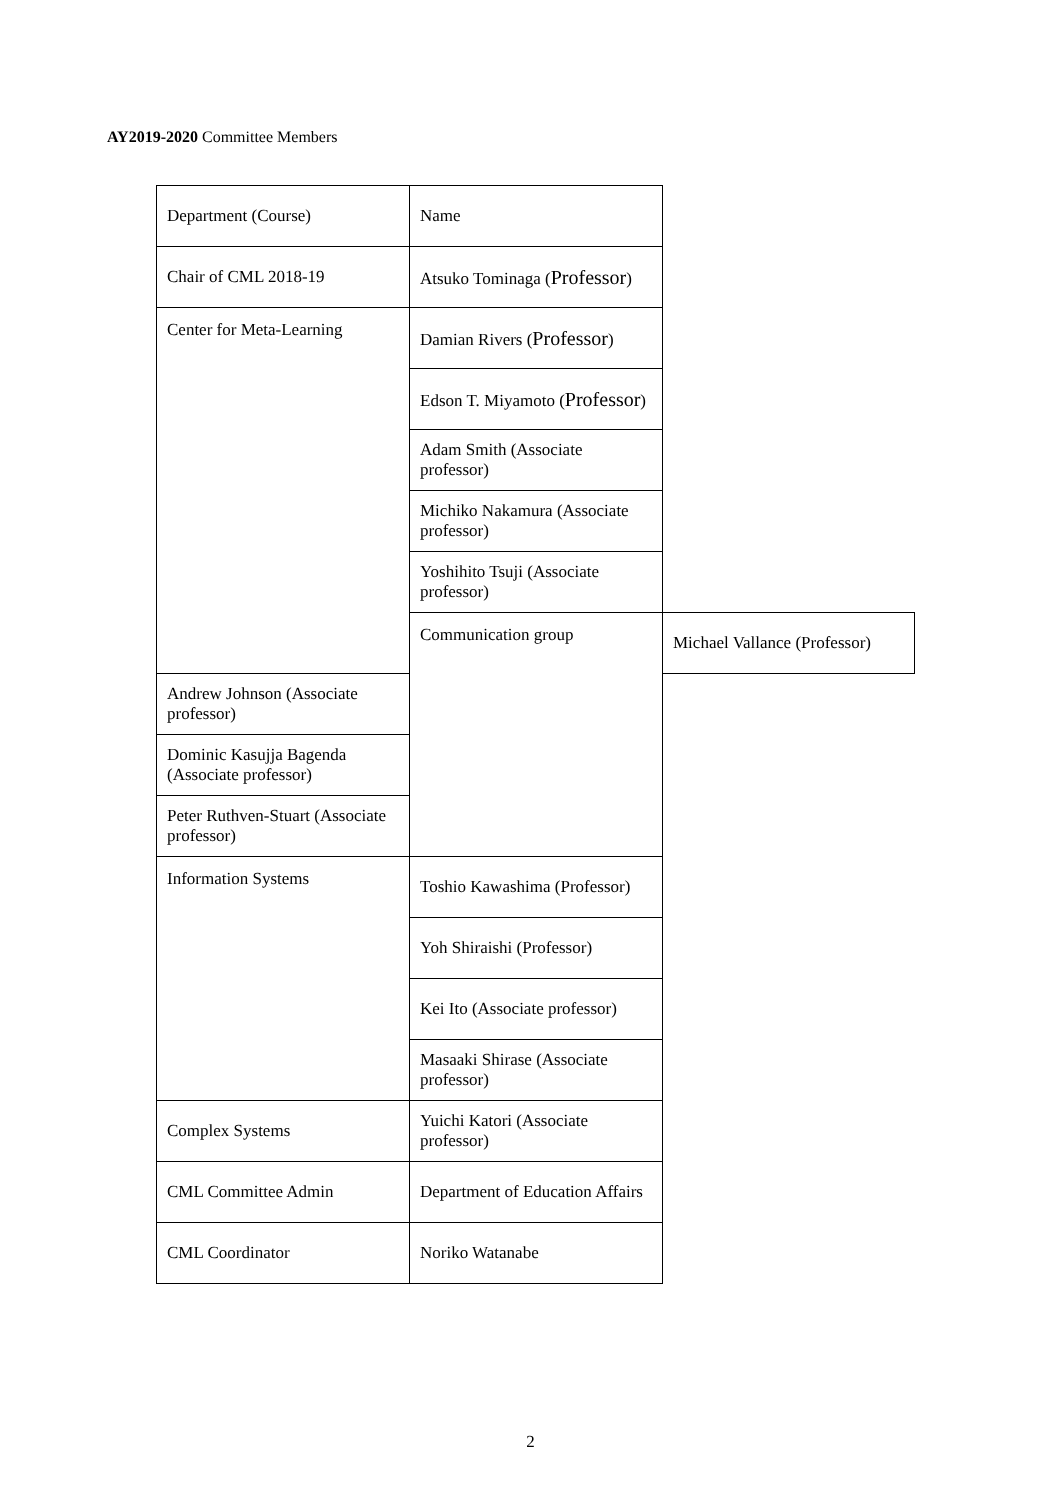AY2019-2020 Committee Members
| Department (Course) | Name | |
| Chair of CML 2018-19 | Atsuko Tominaga ( Professor ) | |
| Center for Meta-Learning | Damian Rivers ( Professor ) | |
| | Edson T. Miyamoto ( Professor ) | |
| | Adam Smith (Associate professor) | |
| | Michiko Nakamura (Associate professor) | |
| | Yoshihito Tsuji (Associate professor) | |
| | Communication group | Michael Vallance (Professor) |
| Andrew Johnson (Associate professor) | | |
| Dominic Kasujja Bagenda (Associate professor) | | |
| Peter Ruthven-Stuart (Associate professor) | | |
| Information Systems | Toshio Kawashima (Professor) | |
| | Yoh Shiraishi (Professor) | |
| | Kei Ito (Associate professor) | |
| | Masaaki Shirase (Associate professor) | |
| Complex Systems | Yuichi Katori (Associate professor) | |
| CML Committee Admin | Department of Education Affairs | |
| CML Coordinator | Noriko Watanabe | |
2